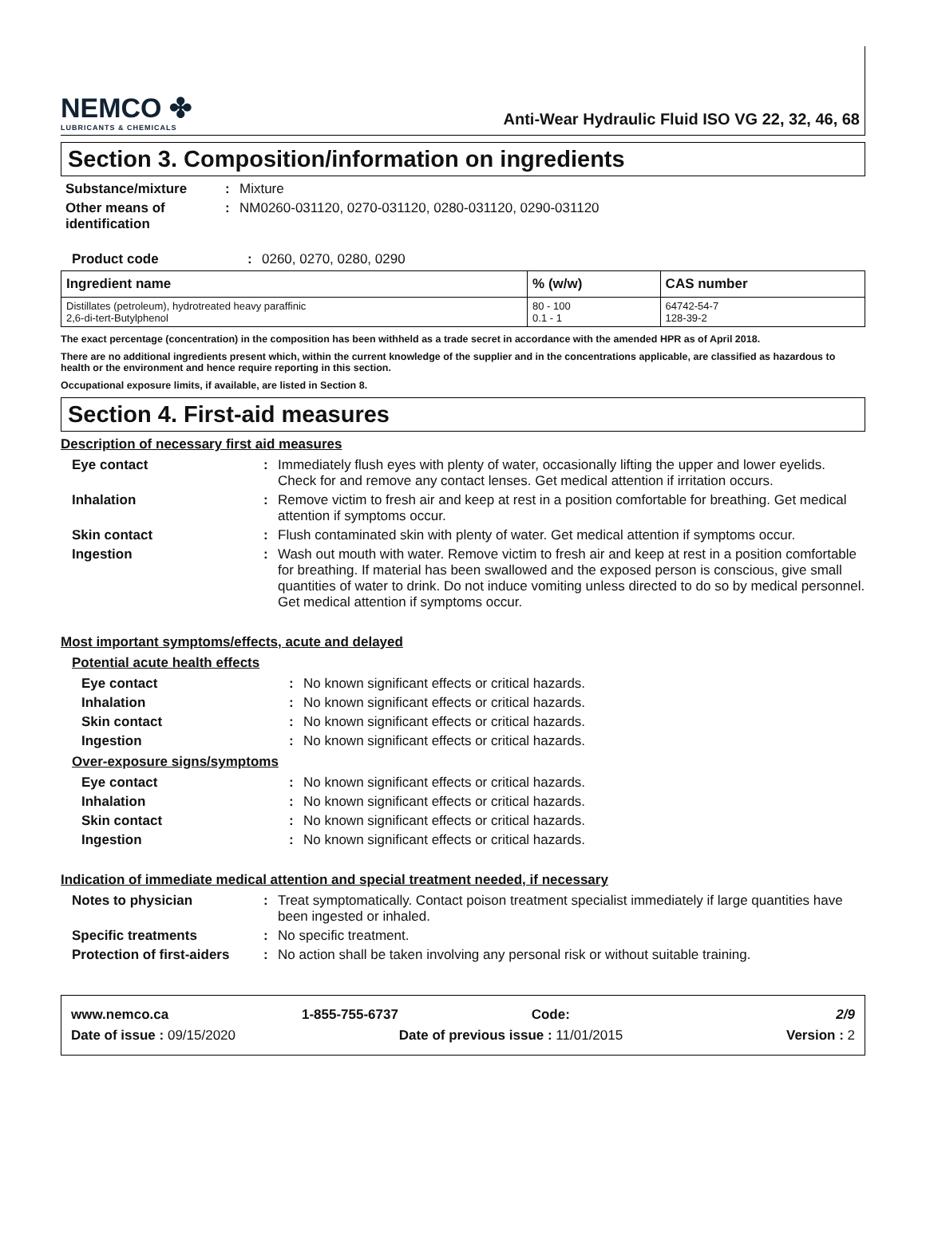NEMCO ✤
LUBRICANTS & CHEMICALS
Anti-Wear Hydraulic Fluid ISO VG 22, 32, 46, 68
Section 3. Composition/information on ingredients
Substance/mixture : Mixture
Other means of identification
: NM0260-031120, 0270-031120, 0280-031120, 0290-031120
Product code : 0260, 0270, 0280, 0290
| Ingredient name | % (w/w) | CAS number |
| --- | --- | --- |
| Distillates (petroleum), hydrotreated heavy paraffinic 2,6-di-tert-Butylphenol | 80 - 100 0.1 - 1 | 64742-54-7 128-39-2 |
The exact percentage (concentration) in the composition has been withheld as a trade secret in accordance with the amended HPR as of April 2018.
There are no additional ingredients present which, within the current knowledge of the supplier and in the concentrations applicable, are classified as hazardous to health or the environment and hence require reporting in this section.
Occupational exposure limits, if available, are listed in Section 8.
Section 4. First-aid measures
Description of necessary first aid measures
Eye contact : Immediately flush eyes with plenty of water, occasionally lifting the upper and lower eyelids. Check for and remove any contact lenses. Get medical attention if irritation occurs.
Inhalation : Remove victim to fresh air and keep at rest in a position comfortable for breathing. Get medical attention if symptoms occur.
Skin contact : Flush contaminated skin with plenty of water. Get medical attention if symptoms occur.
Ingestion : Wash out mouth with water. Remove victim to fresh air and keep at rest in a position comfortable for breathing. If material has been swallowed and the exposed person is conscious, give small quantities of water to drink. Do not induce vomiting unless directed to do so by medical personnel. Get medical attention if symptoms occur.
Most important symptoms/effects, acute and delayed
Potential acute health effects
Eye contact : No known significant effects or critical hazards.
Inhalation : No known significant effects or critical hazards.
Skin contact : No known significant effects or critical hazards.
Ingestion : No known significant effects or critical hazards.
Over-exposure signs/symptoms
Eye contact : No known significant effects or critical hazards.
Inhalation : No known significant effects or critical hazards.
Skin contact : No known significant effects or critical hazards.
Ingestion : No known significant effects or critical hazards.
Indication of immediate medical attention and special treatment needed, if necessary
Notes to physician : Treat symptomatically. Contact poison treatment specialist immediately if large quantities have been ingested or inhaled.
Specific treatments : No specific treatment.
Protection of first-aiders
: No action shall be taken involving any personal risk or without suitable training.
www.nemco.ca 1-855-755-6737 Code: 2/9
Date of issue : 09/15/2020 Date of previous issue : 11/01/2015 Version : 2